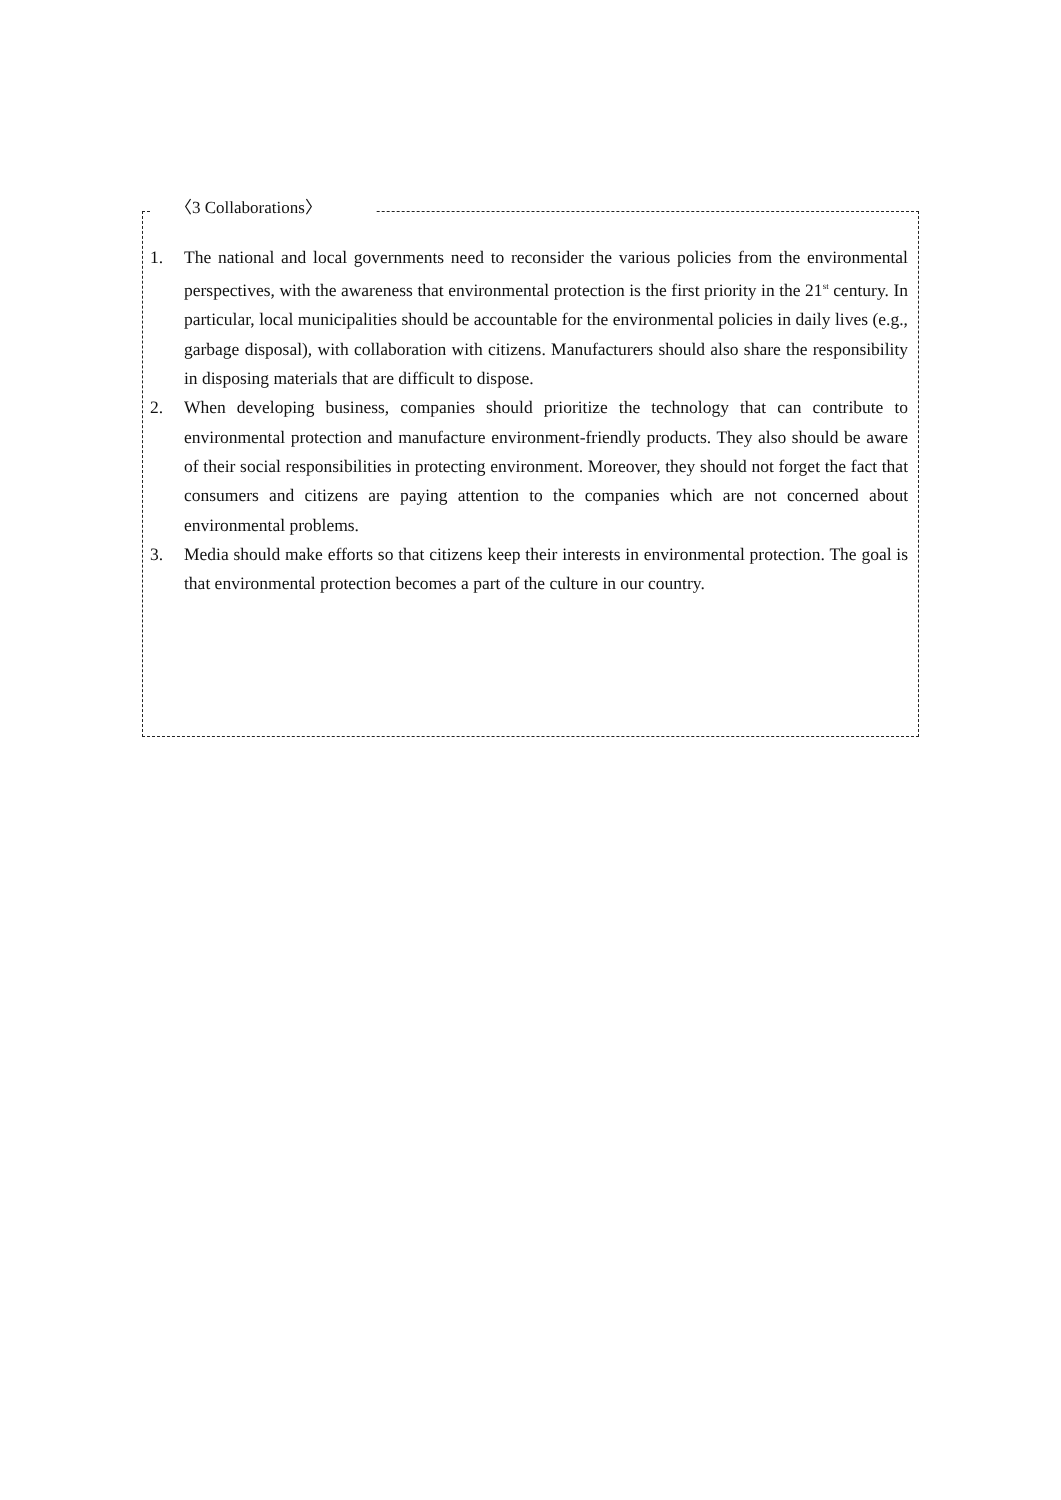〈3 Collaborations〉
1. The national and local governments need to reconsider the various policies from the environmental perspectives, with the awareness that environmental protection is the first priority in the 21<sup>st</sup> century. In particular, local municipalities should be accountable for the environmental policies in daily lives (e.g., garbage disposal), with collaboration with citizens. Manufacturers should also share the responsibility in disposing materials that are difficult to dispose.
2. When developing business, companies should prioritize the technology that can contribute to environmental protection and manufacture environment-friendly products. They also should be aware of their social responsibilities in protecting environment. Moreover, they should not forget the fact that consumers and citizens are paying attention to the companies which are not concerned about environmental problems.
3. Media should make efforts so that citizens keep their interests in environmental protection. The goal is that environmental protection becomes a part of the culture in our country.